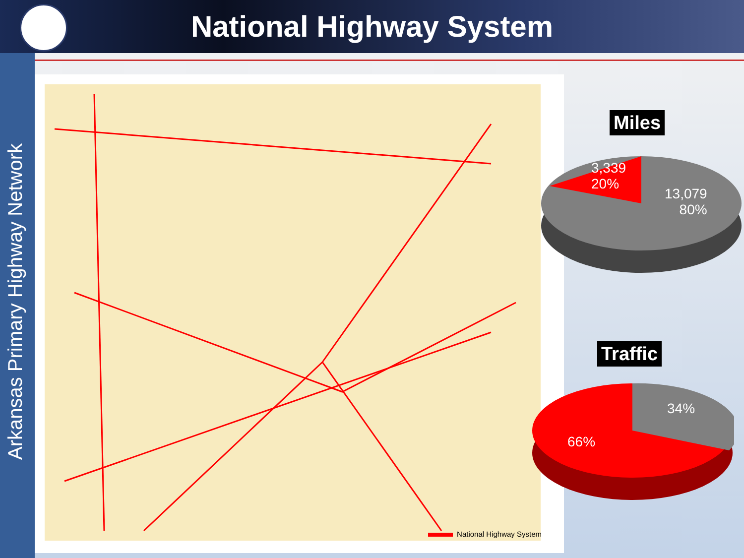National Highway System
Arkansas Primary Highway Network
National Highway System
Miles
3,339
20%
13,079
80%
Traffic
34%
66%